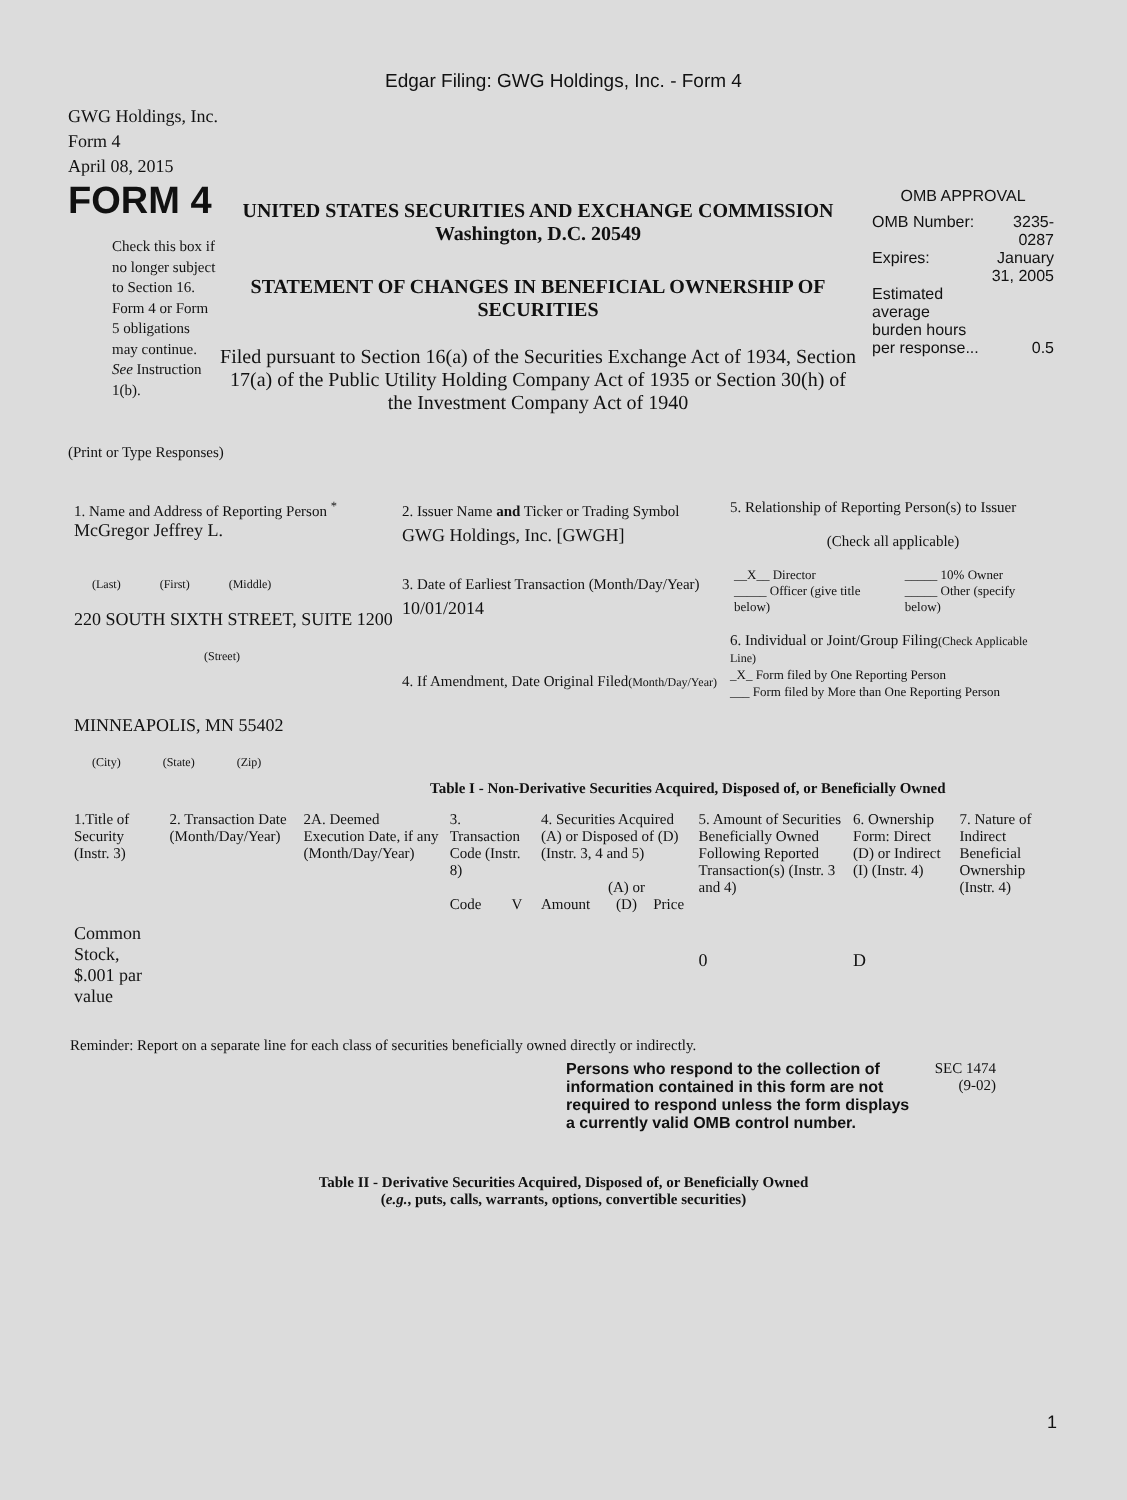Edgar Filing: GWG Holdings, Inc. - Form 4
GWG Holdings, Inc.
Form 4
April 08, 2015
FORM 4
Check this box if no longer subject to Section 16. Form 4 or Form 5 obligations may continue. See Instruction 1(b).
UNITED STATES SECURITIES AND EXCHANGE COMMISSION
Washington, D.C. 20549
STATEMENT OF CHANGES IN BENEFICIAL OWNERSHIP OF SECURITIES
Filed pursuant to Section 16(a) of the Securities Exchange Act of 1934, Section 17(a) of the Public Utility Holding Company Act of 1935 or Section 30(h) of the Investment Company Act of 1940
OMB APPROVAL
| OMB Number: | 3235-0287 |
| Expires: | January 31, 2005 |
| Estimated average burden hours per response... | 0.5 |
(Print or Type Responses)
| 1. Name and Address of Reporting Person <sup>*</sup> McGregor Jeffrey L. (Last) (First) (Middle) 220 SOUTH SIXTH STREET, SUITE 1200 (Street) MINNEAPOLIS, MN 55402 (City) (State) (Zip) | 2. Issuer Name and Ticker or Trading Symbol GWG Holdings, Inc. [GWGH] 3. Date of Earliest Transaction (Month/Day/Year) 10/01/2014 4. If Amendment, Date Original Filed (Month/Day/Year) | 5. Relationship of Reporting Person(s) to Issuer (Check all applicable) / __X__ Director / _____ 10% Owner / / _____ Officer (give title below) / _____ Other (specify below) / 6. Individual or Joint/Group Filing (Check Applicable Line) _X_ Form filed by One Reporting Person ___ Form filed by More than One Reporting Person |
Table I - Non-Derivative Securities Acquired, Disposed of, or Beneficially Owned
| 1.Title of Security (Instr. 3) | 2. Transaction Date (Month/Day/Year) | 2A. Deemed Execution Date, if any (Month/Day/Year) | 3. Transaction Code (Instr. 8) | | 4. Securities Acquired (A) or Disposed of (D) (Instr. 3, 4 and 5) | | | 5. Amount of Securities Beneficially Owned Following Reported Transaction(s) (Instr. 3 and 4) | 6. Ownership Form: Direct (D) or Indirect (I) (Instr. 4) | 7. Nature of Indirect Beneficial Ownership (Instr. 4) |
| --- | --- | --- | --- | --- | --- | --- | --- | --- | --- | --- |
| | | | Code | V | Amount | (A) or (D) | Price | | | |
| Common Stock, $.001 par value | | | | | | | | 0 | D | |
Reminder: Report on a separate line for each class of securities beneficially owned directly or indirectly.
Persons who respond to the collection of information contained in this form are not required to respond unless the form displays a currently valid OMB control number.
SEC 1474
(9-02)
Table II - Derivative Securities Acquired, Disposed of, or Beneficially Owned
(e.g., puts, calls, warrants, options, convertible securities)
1